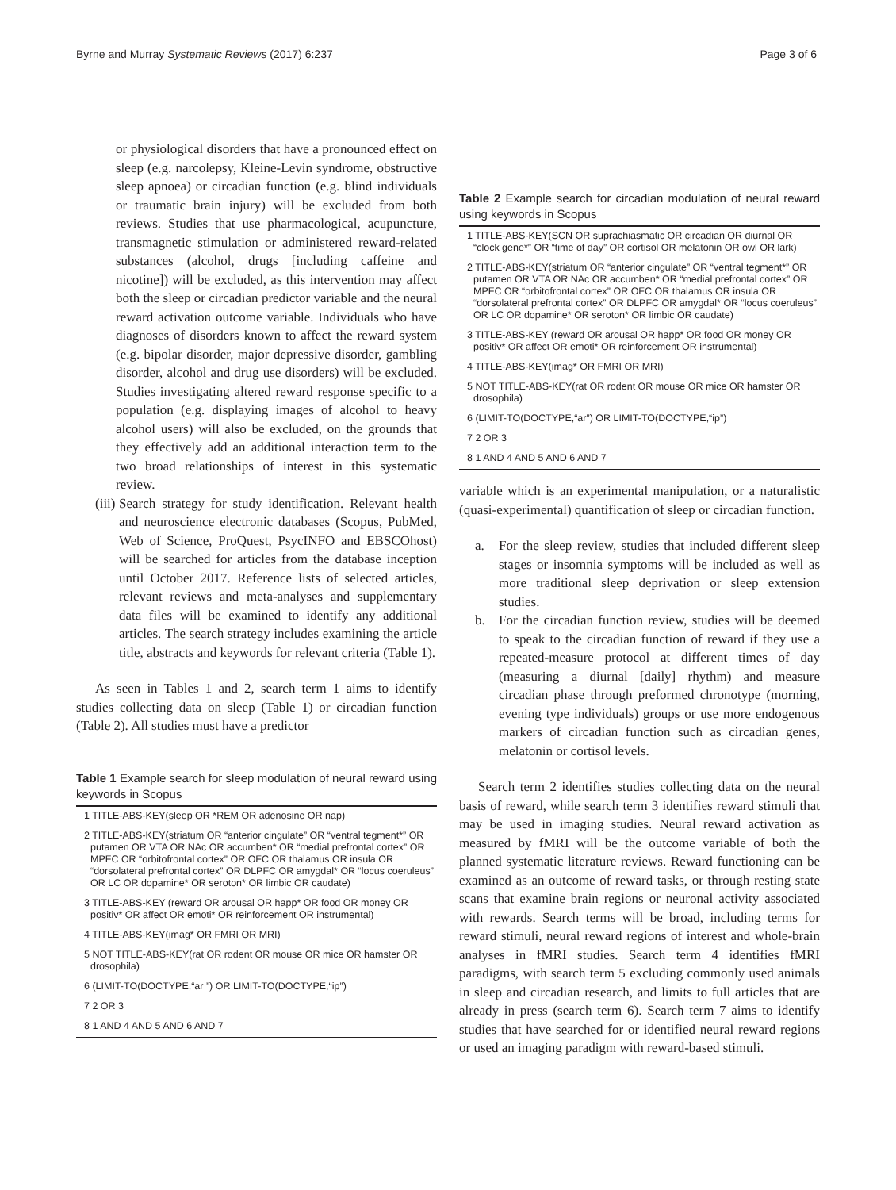Byrne and Murray Systematic Reviews (2017) 6:237 Page 3 of 6
or physiological disorders that have a pronounced effect on sleep (e.g. narcolepsy, Kleine-Levin syndrome, obstructive sleep apnoea) or circadian function (e.g. blind individuals or traumatic brain injury) will be excluded from both reviews. Studies that use pharmacological, acupuncture, transmagnetic stimulation or administered reward-related substances (alcohol, drugs [including caffeine and nicotine]) will be excluded, as this intervention may affect both the sleep or circadian predictor variable and the neural reward activation outcome variable. Individuals who have diagnoses of disorders known to affect the reward system (e.g. bipolar disorder, major depressive disorder, gambling disorder, alcohol and drug use disorders) will be excluded. Studies investigating altered reward response specific to a population (e.g. displaying images of alcohol to heavy alcohol users) will also be excluded, on the grounds that they effectively add an additional interaction term to the two broad relationships of interest in this systematic review.
(iii)
Search strategy for study identification. Relevant health and neuroscience electronic databases (Scopus, PubMed, Web of Science, ProQuest, PsycINFO and EBSCOhost) will be searched for articles from the database inception until October 2017. Reference lists of selected articles, relevant reviews and meta-analyses and supplementary data files will be examined to identify any additional articles. The search strategy includes examining the article title, abstracts and keywords for relevant criteria (Table 1).
As seen in Tables 1 and 2, search term 1 aims to identify studies collecting data on sleep (Table 1) or circadian function (Table 2). All studies must have a predictor
Table 1 Example search for sleep modulation of neural reward using keywords in Scopus
| 1 TITLE-ABS-KEY(sleep OR *REM OR adenosine OR nap) |
| 2 TITLE-ABS-KEY(striatum OR “anterior cingulate” OR “ventral tegment*” OR putamen OR VTA OR NAc OR accumben* OR “medial prefrontal cortex” OR MPFC OR “orbitofrontal cortex” OR OFC OR thalamus OR insula OR “dorsolateral prefrontal cortex” OR DLPFC OR amygdal* OR “locus coeruleus” OR LC OR dopamine* OR seroton* OR limbic OR caudate) |
| 3 TITLE-ABS-KEY (reward OR arousal OR happ* OR food OR money OR positiv* OR affect OR emoti* OR reinforcement OR instrumental) |
| 4 TITLE-ABS-KEY(imag* OR FMRI OR MRI) |
| 5 NOT TITLE-ABS-KEY(rat OR rodent OR mouse OR mice OR hamster OR drosophila) |
| 6 (LIMIT-TO(DOCTYPE,“ar ”) OR LIMIT-TO(DOCTYPE,“ip”) |
| 7 2 OR 3 |
| 8 1 AND 4 AND 5 AND 6 AND 7 |
Table 2 Example search for circadian modulation of neural reward using keywords in Scopus
| 1 TITLE-ABS-KEY(SCN OR suprachiasmatic OR circadian OR diurnal OR “clock gene*” OR “time of day” OR cortisol OR melatonin OR owl OR lark) |
| 2 TITLE-ABS-KEY(striatum OR “anterior cingulate” OR “ventral tegment*” OR putamen OR VTA OR NAc OR accumben* OR “medial prefrontal cortex” OR MPFC OR “orbitofrontal cortex” OR OFC OR thalamus OR insula OR “dorsolateral prefrontal cortex” OR DLPFC OR amygdal* OR “locus coeruleus” OR LC OR dopamine* OR seroton* OR limbic OR caudate) |
| 3 TITLE-ABS-KEY (reward OR arousal OR happ* OR food OR money OR positiv* OR affect OR emoti* OR reinforcement OR instrumental) |
| 4 TITLE-ABS-KEY(imag* OR FMRI OR MRI) |
| 5 NOT TITLE-ABS-KEY(rat OR rodent OR mouse OR mice OR hamster OR drosophila) |
| 6 (LIMIT-TO(DOCTYPE,“ar”) OR LIMIT-TO(DOCTYPE,“ip”) |
| 7 2 OR 3 |
| 8 1 AND 4 AND 5 AND 6 AND 7 |
variable which is an experimental manipulation, or a naturalistic (quasi-experimental) quantification of sleep or circadian function.
a. For the sleep review, studies that included different sleep stages or insomnia symptoms will be included as well as more traditional sleep deprivation or sleep extension studies.
b. For the circadian function review, studies will be deemed to speak to the circadian function of reward if they use a repeated-measure protocol at different times of day (measuring a diurnal [daily] rhythm) and measure circadian phase through preformed chronotype (morning, evening type individuals) groups or use more endogenous markers of circadian function such as circadian genes, melatonin or cortisol levels.
Search term 2 identifies studies collecting data on the neural basis of reward, while search term 3 identifies reward stimuli that may be used in imaging studies. Neural reward activation as measured by fMRI will be the outcome variable of both the planned systematic literature reviews. Reward functioning can be examined as an outcome of reward tasks, or through resting state scans that examine brain regions or neuronal activity associated with rewards. Search terms will be broad, including terms for reward stimuli, neural reward regions of interest and whole-brain analyses in fMRI studies. Search term 4 identifies fMRI paradigms, with search term 5 excluding commonly used animals in sleep and circadian research, and limits to full articles that are already in press (search term 6). Search term 7 aims to identify studies that have searched for or identified neural reward regions or used an imaging paradigm with reward-based stimuli.